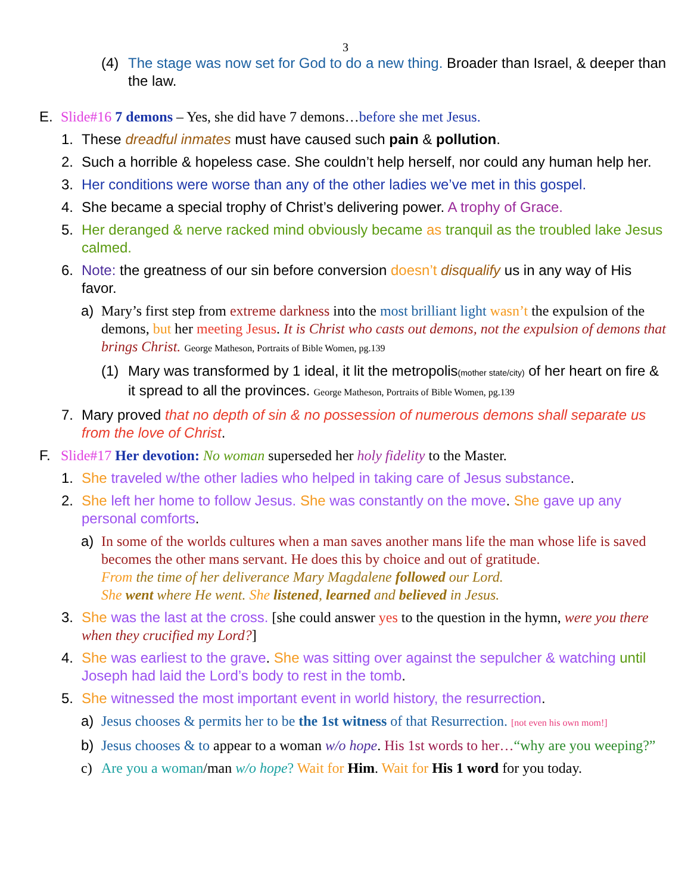3
(4) The stage was now set for God to do a new thing. Broader than Israel, & deeper than the law.
E. Slide#16 7 demons – Yes, she did have 7 demons…before she met Jesus.
1. These dreadful inmates must have caused such pain & pollution.
2. Such a horrible & hopeless case. She couldn’t help herself, nor could any human help her.
3. Her conditions were worse than any of the other ladies we’ve met in this gospel.
4. She became a special trophy of Christ’s delivering power. A trophy of Grace.
5. Her deranged & nerve racked mind obviously became as tranquil as the troubled lake Jesus calmed.
6. Note: the greatness of our sin before conversion doesn’t disqualify us in any way of His favor.
a) Mary’s first step from extreme darkness into the most brilliant light wasn’t the expulsion of the demons, but her meeting Jesus. It is Christ who casts out demons, not the expulsion of demons that brings Christ. George Matheson, Portraits of Bible Women, pg.139
(1) Mary was transformed by 1 ideal, it lit the metropolis(mother state/city) of her heart on fire & it spread to all the provinces. George Matheson, Portraits of Bible Women, pg.139
7. Mary proved that no depth of sin & no possession of numerous demons shall separate us from the love of Christ.
F. Slide#17 Her devotion: No woman superseded her holy fidelity to the Master.
1. She traveled w/the other ladies who helped in taking care of Jesus substance.
2. She left her home to follow Jesus. She was constantly on the move. She gave up any personal comforts.
a) In some of the worlds cultures when a man saves another mans life the man whose life is saved becomes the other mans servant. He does this by choice and out of gratitude.
From the time of her deliverance Mary Magdalene followed our Lord.
She went where He went. She listened, learned and believed in Jesus.
3. She was the last at the cross. [she could answer yes to the question in the hymn, were you there when they crucified my Lord?]
4. She was earliest to the grave. She was sitting over against the sepulcher & watching until Joseph had laid the Lord’s body to rest in the tomb.
5. She witnessed the most important event in world history, the resurrection.
a) Jesus chooses & permits her to be the 1st witness of that Resurrection. [not even his own mom!]
b) Jesus chooses & to appear to a woman w/o hope. His 1st words to her…“why are you weeping?”
c) Are you a woman/man w/o hope? Wait for Him. Wait for His 1 word for you today.